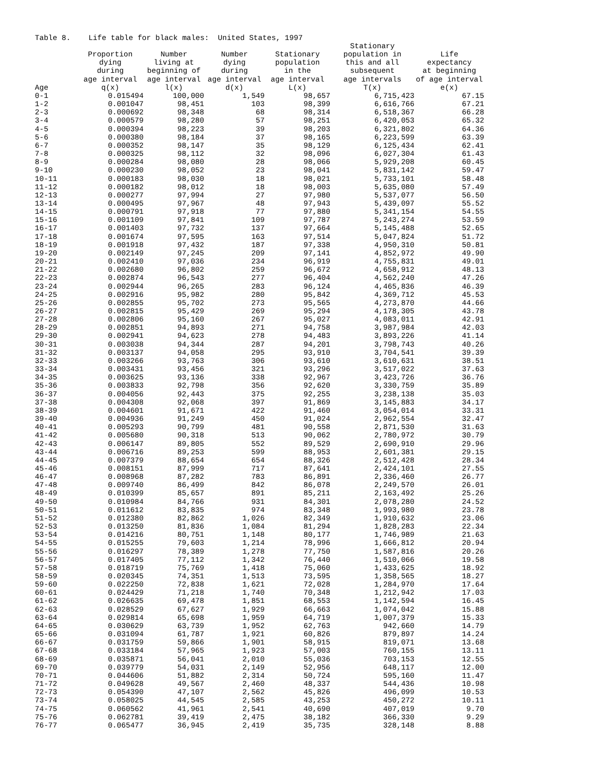Table 8. Life table for black males: United States, 1997
| Age | Proportion dying during age interval q(x) | Number living at beginning of age interval l(x) | Number dying during age interval d(x) | Stationary population in the age interval L(x) | Stationary population in this and all subsequent age intervals T(x) | Life expectancy at beginning of age interval e(x) |
| --- | --- | --- | --- | --- | --- | --- |
| 0-1 | 0.015494 | 100,000 | 1,549 | 98,657 | 6,715,423 | 67.15 |
| 1-2 | 0.001047 | 98,451 | 103 | 98,399 | 6,616,766 | 67.21 |
| 2-3 | 0.000692 | 98,348 | 68 | 98,314 | 6,518,367 | 66.28 |
| 3-4 | 0.000579 | 98,280 | 57 | 98,251 | 6,420,053 | 65.32 |
| 4-5 | 0.000394 | 98,223 | 39 | 98,203 | 6,321,802 | 64.36 |
| 5-6 | 0.000380 | 98,184 | 37 | 98,165 | 6,223,599 | 63.39 |
| 6-7 | 0.000352 | 98,147 | 35 | 98,129 | 6,125,434 | 62.41 |
| 7-8 | 0.000325 | 98,112 | 32 | 98,096 | 6,027,304 | 61.43 |
| 8-9 | 0.000284 | 98,080 | 28 | 98,066 | 5,929,208 | 60.45 |
| 9-10 | 0.000230 | 98,052 | 23 | 98,041 | 5,831,142 | 59.47 |
| 10-11 | 0.000183 | 98,030 | 18 | 98,021 | 5,733,101 | 58.48 |
| 11-12 | 0.000182 | 98,012 | 18 | 98,003 | 5,635,080 | 57.49 |
| 12-13 | 0.000277 | 97,994 | 27 | 97,980 | 5,537,077 | 56.50 |
| 13-14 | 0.000495 | 97,967 | 48 | 97,943 | 5,439,097 | 55.52 |
| 14-15 | 0.000791 | 97,918 | 77 | 97,880 | 5,341,154 | 54.55 |
| 15-16 | 0.001109 | 97,841 | 109 | 97,787 | 5,243,274 | 53.59 |
| 16-17 | 0.001403 | 97,732 | 137 | 97,664 | 5,145,488 | 52.65 |
| 17-18 | 0.001674 | 97,595 | 163 | 97,514 | 5,047,824 | 51.72 |
| 18-19 | 0.001918 | 97,432 | 187 | 97,338 | 4,950,310 | 50.81 |
| 19-20 | 0.002149 | 97,245 | 209 | 97,141 | 4,852,972 | 49.90 |
| 20-21 | 0.002410 | 97,036 | 234 | 96,919 | 4,755,831 | 49.01 |
| 21-22 | 0.002680 | 96,802 | 259 | 96,672 | 4,658,912 | 48.13 |
| 22-23 | 0.002874 | 96,543 | 277 | 96,404 | 4,562,240 | 47.26 |
| 23-24 | 0.002944 | 96,265 | 283 | 96,124 | 4,465,836 | 46.39 |
| 24-25 | 0.002916 | 95,982 | 280 | 95,842 | 4,369,712 | 45.53 |
| 25-26 | 0.002855 | 95,702 | 273 | 95,565 | 4,273,870 | 44.66 |
| 26-27 | 0.002815 | 95,429 | 269 | 95,294 | 4,178,305 | 43.78 |
| 27-28 | 0.002806 | 95,160 | 267 | 95,027 | 4,083,011 | 42.91 |
| 28-29 | 0.002851 | 94,893 | 271 | 94,758 | 3,987,984 | 42.03 |
| 29-30 | 0.002941 | 94,623 | 278 | 94,483 | 3,893,226 | 41.14 |
| 30-31 | 0.003038 | 94,344 | 287 | 94,201 | 3,798,743 | 40.26 |
| 31-32 | 0.003137 | 94,058 | 295 | 93,910 | 3,704,541 | 39.39 |
| 32-33 | 0.003266 | 93,763 | 306 | 93,610 | 3,610,631 | 38.51 |
| 33-34 | 0.003431 | 93,456 | 321 | 93,296 | 3,517,022 | 37.63 |
| 34-35 | 0.003625 | 93,136 | 338 | 92,967 | 3,423,726 | 36.76 |
| 35-36 | 0.003833 | 92,798 | 356 | 92,620 | 3,330,759 | 35.89 |
| 36-37 | 0.004056 | 92,443 | 375 | 92,255 | 3,238,138 | 35.03 |
| 37-38 | 0.004308 | 92,068 | 397 | 91,869 | 3,145,883 | 34.17 |
| 38-39 | 0.004601 | 91,671 | 422 | 91,460 | 3,054,014 | 33.31 |
| 39-40 | 0.004936 | 91,249 | 450 | 91,024 | 2,962,554 | 32.47 |
| 40-41 | 0.005293 | 90,799 | 481 | 90,558 | 2,871,530 | 31.63 |
| 41-42 | 0.005680 | 90,318 | 513 | 90,062 | 2,780,972 | 30.79 |
| 42-43 | 0.006147 | 89,805 | 552 | 89,529 | 2,690,910 | 29.96 |
| 43-44 | 0.006716 | 89,253 | 599 | 88,953 | 2,601,381 | 29.15 |
| 44-45 | 0.007379 | 88,654 | 654 | 88,326 | 2,512,428 | 28.34 |
| 45-46 | 0.008151 | 87,999 | 717 | 87,641 | 2,424,101 | 27.55 |
| 46-47 | 0.008968 | 87,282 | 783 | 86,891 | 2,336,460 | 26.77 |
| 47-48 | 0.009740 | 86,499 | 842 | 86,078 | 2,249,570 | 26.01 |
| 48-49 | 0.010399 | 85,657 | 891 | 85,211 | 2,163,492 | 25.26 |
| 49-50 | 0.010984 | 84,766 | 931 | 84,301 | 2,078,280 | 24.52 |
| 50-51 | 0.011612 | 83,835 | 974 | 83,348 | 1,993,980 | 23.78 |
| 51-52 | 0.012380 | 82,862 | 1,026 | 82,349 | 1,910,632 | 23.06 |
| 52-53 | 0.013250 | 81,836 | 1,084 | 81,294 | 1,828,283 | 22.34 |
| 53-54 | 0.014216 | 80,751 | 1,148 | 80,177 | 1,746,989 | 21.63 |
| 54-55 | 0.015255 | 79,603 | 1,214 | 78,996 | 1,666,812 | 20.94 |
| 55-56 | 0.016297 | 78,389 | 1,278 | 77,750 | 1,587,816 | 20.26 |
| 56-57 | 0.017405 | 77,112 | 1,342 | 76,440 | 1,510,066 | 19.58 |
| 57-58 | 0.018719 | 75,769 | 1,418 | 75,060 | 1,433,625 | 18.92 |
| 58-59 | 0.020345 | 74,351 | 1,513 | 73,595 | 1,358,565 | 18.27 |
| 59-60 | 0.022250 | 72,838 | 1,621 | 72,028 | 1,284,970 | 17.64 |
| 60-61 | 0.024429 | 71,218 | 1,740 | 70,348 | 1,212,942 | 17.03 |
| 61-62 | 0.026635 | 69,478 | 1,851 | 68,553 | 1,142,594 | 16.45 |
| 62-63 | 0.028529 | 67,627 | 1,929 | 66,663 | 1,074,042 | 15.88 |
| 63-64 | 0.029814 | 65,698 | 1,959 | 64,719 | 1,007,379 | 15.33 |
| 64-65 | 0.030629 | 63,739 | 1,952 | 62,763 | 942,660 | 14.79 |
| 65-66 | 0.031094 | 61,787 | 1,921 | 60,826 | 879,897 | 14.24 |
| 66-67 | 0.031759 | 59,866 | 1,901 | 58,915 | 819,071 | 13.68 |
| 67-68 | 0.033184 | 57,965 | 1,923 | 57,003 | 760,155 | 13.11 |
| 68-69 | 0.035871 | 56,041 | 2,010 | 55,036 | 703,153 | 12.55 |
| 69-70 | 0.039779 | 54,031 | 2,149 | 52,956 | 648,117 | 12.00 |
| 70-71 | 0.044606 | 51,882 | 2,314 | 50,724 | 595,160 | 11.47 |
| 71-72 | 0.049628 | 49,567 | 2,460 | 48,337 | 544,436 | 10.98 |
| 72-73 | 0.054390 | 47,107 | 2,562 | 45,826 | 496,099 | 10.53 |
| 73-74 | 0.058025 | 44,545 | 2,585 | 43,253 | 450,272 | 10.11 |
| 74-75 | 0.060562 | 41,961 | 2,541 | 40,690 | 407,019 | 9.70 |
| 75-76 | 0.062781 | 39,419 | 2,475 | 38,182 | 366,330 | 9.29 |
| 76-77 | 0.065477 | 36,945 | 2,419 | 35,735 | 328,148 | 8.88 |